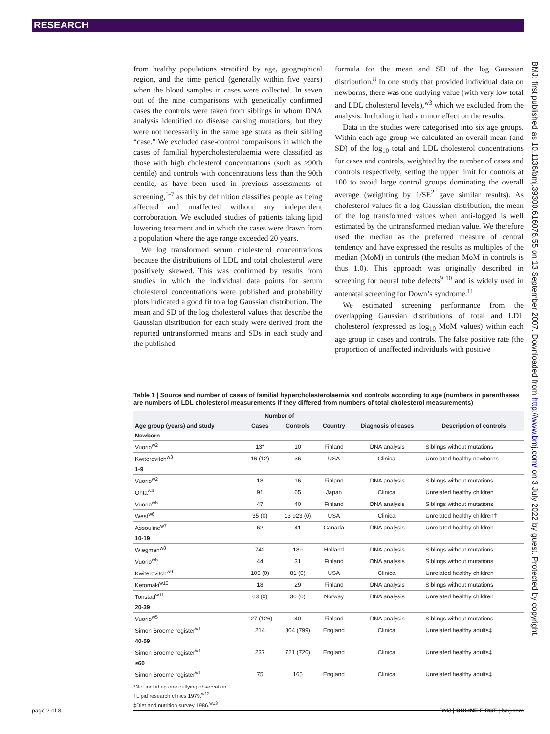RESEARCH
from healthy populations stratified by age, geographical region, and the time period (generally within five years) when the blood samples in cases were collected. In seven out of the nine comparisons with genetically confirmed cases the controls were taken from siblings in whom DNA analysis identified no disease causing mutations, but they were not necessarily in the same age strata as their sibling “case.” We excluded case-control comparisons in which the cases of familial hypercholesterolaemia were classified as those with high cholesterol concentrations (such as ≥90th centile) and controls with concentrations less than the 90th centile, as have been used in previous assessments of screening,<sup>5-7</sup> as this by definition classifies people as being affected and unaffected without any independent corroboration. We excluded studies of patients taking lipid lowering treatment and in which the cases were drawn from a population where the age range exceeded 20 years.
We log transformed serum cholesterol concentrations because the distributions of LDL and total cholesterol were positively skewed. This was confirmed by results from studies in which the individual data points for serum cholesterol concentrations were published and probability plots indicated a good fit to a log Gaussian distribution. The mean and SD of the log cholesterol values that describe the Gaussian distribution for each study were derived from the reported untransformed means and SDs in each study and the published
formula for the mean and SD of the log Gaussian distribution.<sup>8</sup> In one study that provided individual data on newborns, there was one outlying value (with very low total and LDL cholesterol levels),<sup>w3</sup> which we excluded from the analysis. Including it had a minor effect on the results.
Data in the studies were categorised into six age groups. Within each age group we calculated an overall mean (and SD) of the log<sub>10</sub> total and LDL cholesterol concentrations for cases and controls, weighted by the number of cases and controls respectively, setting the upper limit for controls at 100 to avoid large control groups dominating the overall average (weighting by 1/SE<sup>2</sup> gave similar results). As cholesterol values fit a log Gaussian distribution, the mean of the log transformed values when anti-logged is well estimated by the untransformed median value. We therefore used the median as the preferred measure of central tendency and have expressed the results as multiples of the median (MoM) in controls (the median MoM in controls is thus 1.0). This approach was originally described in screening for neural tube defects<sup>9 10</sup> and is widely used in antenatal screening for Down’s syndrome.<sup>11</sup>
We estimated screening performance from the overlapping Gaussian distributions of total and LDL cholesterol (expressed as log<sub>10</sub> MoM values) within each age group in cases and controls. The false positive rate (the proportion of unaffected individuals with positive
BMJ: first published as 10.1136/bmj.39300.616076.55 on 13 September 2007. Downloaded from http://www.bmj.com/ on 3 July 2022 by guest. Protected by copyright.
Table 1 | Source and number of cases of familial hypercholesterolaemia and controls according to age (numbers in parentheses are numbers of LDL cholesterol measurements if they differed from numbers of total cholesterol measurements)
| Age group (years) and study | Number of | | Country | Diagnosis of cases | Description of controls |
| --- | --- | --- | --- | --- | --- |
| | Cases | Controls | | | |
| Newborn | | | | | |
| Vuorio<sup>w2</sup> | 13* | 10 | Finland | DNA analysis | Siblings without mutations |
| Kwiterovitch<sup>w3</sup> | 16 (12) | 36 | USA | Clinical | Unrelated healthy newborns |
| 1-9 | | | | | |
| Vuorio<sup>w2</sup> | 18 | 16 | Finland | DNA analysis | Siblings without mutations |
| Ohta<sup>w4</sup> | 91 | 65 | Japan | Clinical | Unrelated healthy children |
| Vuorio<sup>w5</sup> | 47 | 40 | Finland | DNA analysis | Siblings without mutations |
| West<sup>w6</sup> | 35 (0) | 13 923 (0) | USA | Clinical | Unrelated healthy children† |
| Assouline<sup>w7</sup> | 62 | 41 | Canada | DNA analysis | Unrelated healthy children |
| 10-19 | | | | | |
| Wiegman<sup>w8</sup> | 742 | 189 | Holland | DNA analysis | Siblings without mutations |
| Vuorio<sup>w5</sup> | 44 | 31 | Finland | DNA analysis | Siblings without mutations |
| Kwiterovitch<sup>w9</sup> | 105 (0) | 81 (0) | USA | Clinical | Unrelated healthy children |
| Ketomaki<sup>w10</sup> | 18 | 29 | Finland | DNA analysis | Siblings without mutations |
| Tonstad<sup>w11</sup> | 63 (0) | 30 (0) | Norway | DNA analysis | Unrelated healthy children |
| 20-39 | | | | | |
| Vuorio<sup>w5</sup> | 127 (126) | 40 | Finland | DNA analysis | Siblings without mutations |
| Simon Broome register<sup>w1</sup> | 214 | 804 (799) | England | Clinical | Unrelated healthy adults‡ |
| 40-59 | | | | | |
| Simon Broome register<sup>w1</sup> | 237 | 721 (720) | England | Clinical | Unrelated healthy adults‡ |
| ≥60 | | | | | |
| Simon Broome register<sup>w1</sup> | 75 | 165 | England | Clinical | Unrelated healthy adults‡ |
*Not including one outlying observation.
†Lipid research clinics 1979.<sup>w12</sup>
‡Diet and nutrition survey 1986.<sup>w13</sup>
page 2 of 8 BMJ | ONLINE FIRST | bmj.com